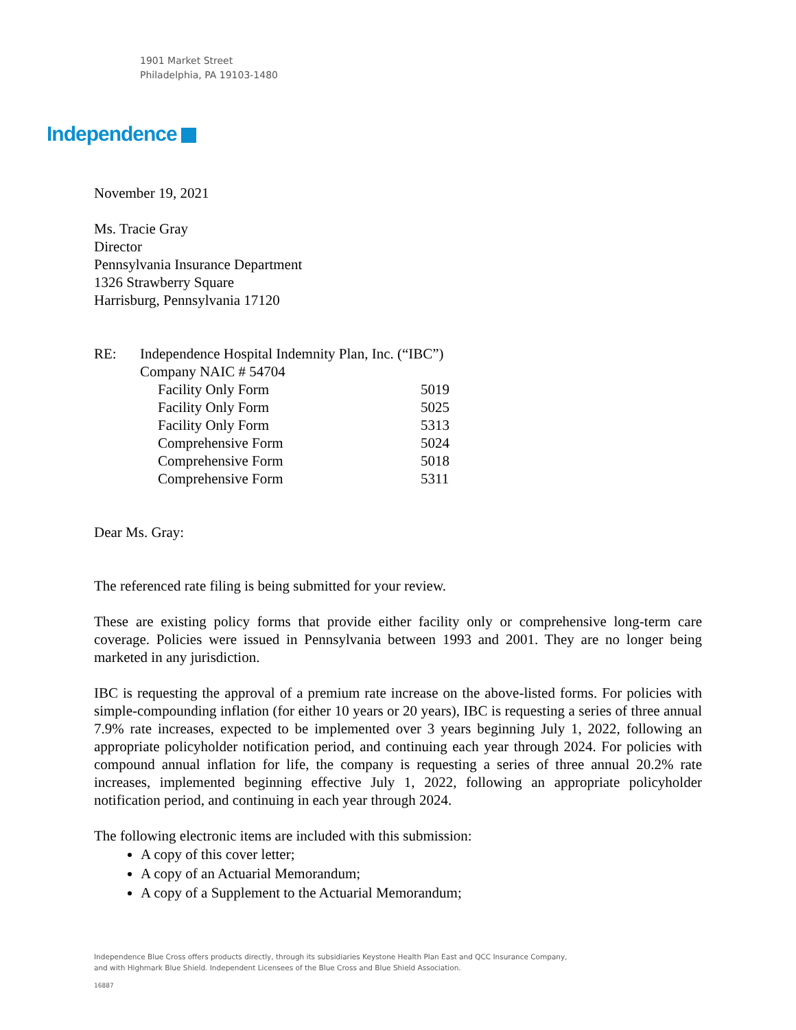1901 Market Street
Philadelphia, PA 19103-1480
Independence
November 19, 2021
Ms. Tracie Gray
Director
Pennsylvania Insurance Department
1326 Strawberry Square
Harrisburg, Pennsylvania 17120
| RE: | Independence Hospital Indemnity Plan, Inc. (“IBC”) | |
| | Company NAIC # 54704 | |
| | Facility Only Form | 5019 |
| | Facility Only Form | 5025 |
| | Facility Only Form | 5313 |
| | Comprehensive Form | 5024 |
| | Comprehensive Form | 5018 |
| | Comprehensive Form | 5311 |
Dear Ms. Gray:
The referenced rate filing is being submitted for your review.
These are existing policy forms that provide either facility only or comprehensive long-term care coverage. Policies were issued in Pennsylvania between 1993 and 2001. They are no longer being marketed in any jurisdiction.
IBC is requesting the approval of a premium rate increase on the above-listed forms. For policies with simple-compounding inflation (for either 10 years or 20 years), IBC is requesting a series of three annual 7.9% rate increases, expected to be implemented over 3 years beginning July 1, 2022, following an appropriate policyholder notification period, and continuing each year through 2024. For policies with compound annual inflation for life, the company is requesting a series of three annual 20.2% rate increases, implemented beginning effective July 1, 2022, following an appropriate policyholder notification period, and continuing in each year through 2024.
The following electronic items are included with this submission:
A copy of this cover letter;
A copy of an Actuarial Memorandum;
A copy of a Supplement to the Actuarial Memorandum;
Independence Blue Cross offers products directly, through its subsidiaries Keystone Health Plan East and QCC Insurance Company,
and with Highmark Blue Shield. Independent Licensees of the Blue Cross and Blue Shield Association.
16887